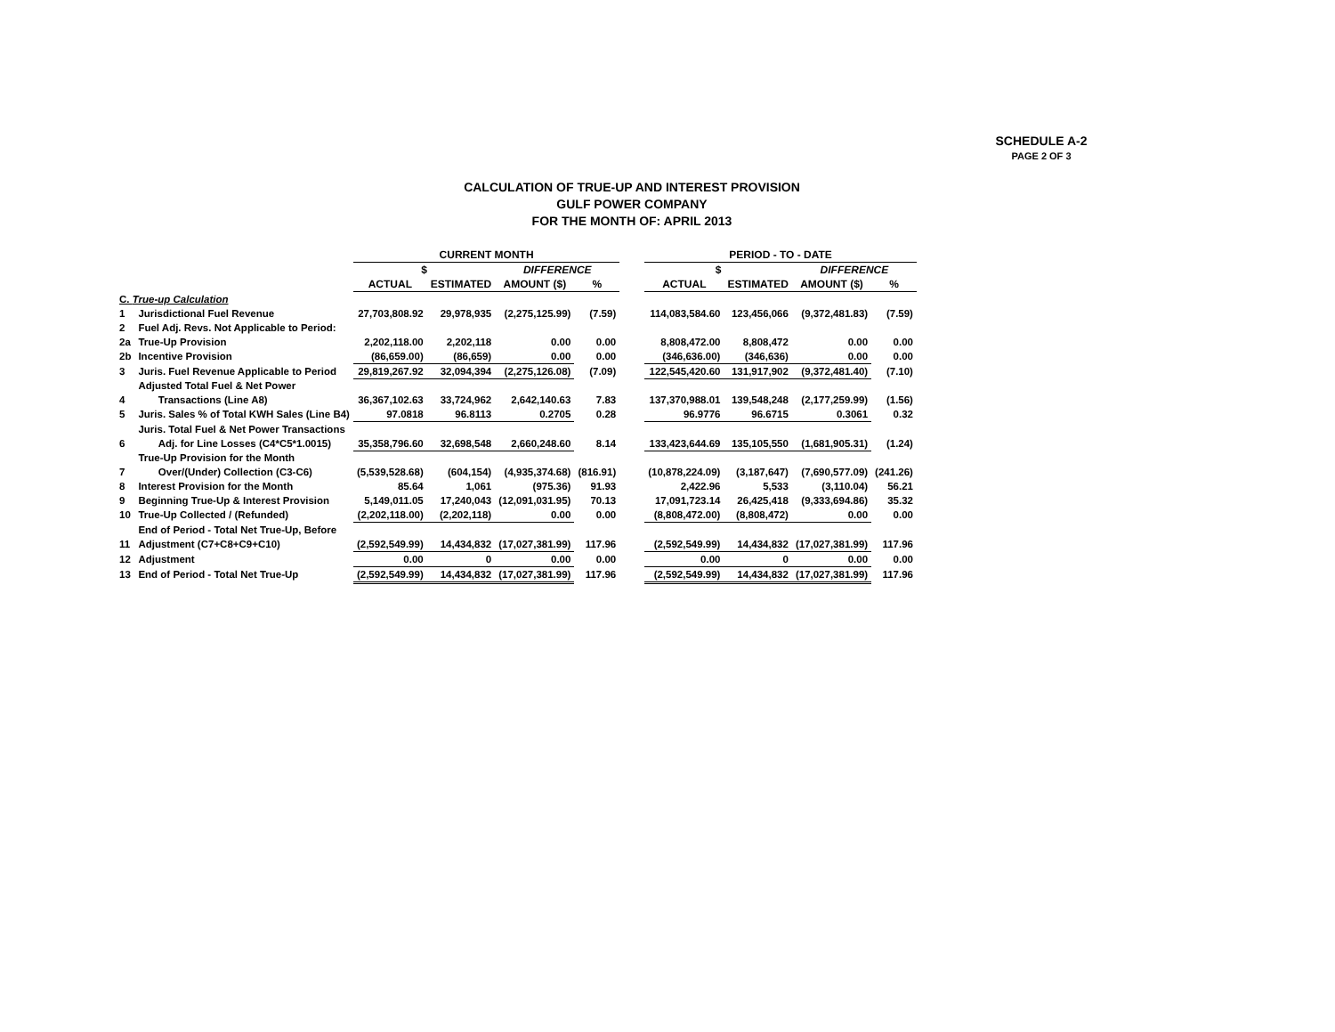SCHEDULE A-2
PAGE 2 OF 3
CALCULATION OF TRUE-UP AND INTEREST PROVISION
GULF POWER COMPANY
FOR THE MONTH OF: APRIL 2013
| | | CURRENT MONTH | | | | | PERIOD - TO - DATE | | | |
| --- | --- | --- | --- | --- | --- | --- | --- | --- | --- | --- |
| | | $ | | DIFFERENCE | | | $ | | DIFFERENCE | |
| | | ACTUAL | ESTIMATED | AMOUNT ($) | % | | ACTUAL | ESTIMATED | AMOUNT ($) | % |
| C. True-up Calculation | | | | | | | | | | |
| 1 | Jurisdictional Fuel Revenue | 27,703,808.92 | 29,978,935 | (2,275,125.99) | (7.59) | | 114,083,584.60 | 123,456,066 | (9,372,481.83) | (7.59) |
| 2 | Fuel Adj. Revs. Not Applicable to Period: | | | | | | | | | |
| 2a | True-Up Provision | 2,202,118.00 | 2,202,118 | 0.00 | 0.00 | | 8,808,472.00 | 8,808,472 | 0.00 | 0.00 |
| 2b | Incentive Provision | (86,659.00) | (86,659) | 0.00 | 0.00 | | (346,636.00) | (346,636) | 0.00 | 0.00 |
| 3 | Juris. Fuel Revenue Applicable to Period | 29,819,267.92 | 32,094,394 | (2,275,126.08) | (7.09) | | 122,545,420.60 | 131,917,902 | (9,372,481.40) | (7.10) |
| | Adjusted Total Fuel & Net Power | | | | | | | | | |
| 4 | Transactions (Line A8) | 36,367,102.63 | 33,724,962 | 2,642,140.63 | 7.83 | | 137,370,988.01 | 139,548,248 | (2,177,259.99) | (1.56) |
| 5 | Juris. Sales % of Total KWH Sales (Line B4) | 97.0818 | 96.8113 | 0.2705 | 0.28 | | 96.9776 | 96.6715 | 0.3061 | 0.32 |
| | Juris. Total Fuel & Net Power Transactions | | | | | | | | | |
| 6 | Adj. for Line Losses (C4*C5*1.0015) | 35,358,796.60 | 32,698,548 | 2,660,248.60 | 8.14 | | 133,423,644.69 | 135,105,550 | (1,681,905.31) | (1.24) |
| | True-Up Provision for the Month | | | | | | | | | |
| 7 | Over/(Under) Collection (C3-C6) | (5,539,528.68) | (604,154) | (4,935,374.68) | (816.91) | | (10,878,224.09) | (3,187,647) | (7,690,577.09) | (241.26) |
| 8 | Interest Provision for the Month | 85.64 | 1,061 | (975.36) | 91.93 | | 2,422.96 | 5,533 | (3,110.04) | 56.21 |
| 9 | Beginning True-Up & Interest Provision | 5,149,011.05 | 17,240,043 | (12,091,031.95) | 70.13 | | 17,091,723.14 | 26,425,418 | (9,333,694.86) | 35.32 |
| 10 | True-Up Collected / (Refunded) | (2,202,118.00) | (2,202,118) | 0.00 | 0.00 | | (8,808,472.00) | (8,808,472) | 0.00 | 0.00 |
| | End of Period - Total Net True-Up, Before | | | | | | | | | |
| 11 | Adjustment (C7+C8+C9+C10) | (2,592,549.99) | 14,434,832 | (17,027,381.99) | 117.96 | | (2,592,549.99) | 14,434,832 | (17,027,381.99) | 117.96 |
| 12 | Adjustment | 0.00 | 0 | 0.00 | 0.00 | | 0.00 | 0 | 0.00 | 0.00 |
| 13 | End of Period - Total Net True-Up | (2,592,549.99) | 14,434,832 | (17,027,381.99) | 117.96 | | (2,592,549.99) | 14,434,832 | (17,027,381.99) | 117.96 |